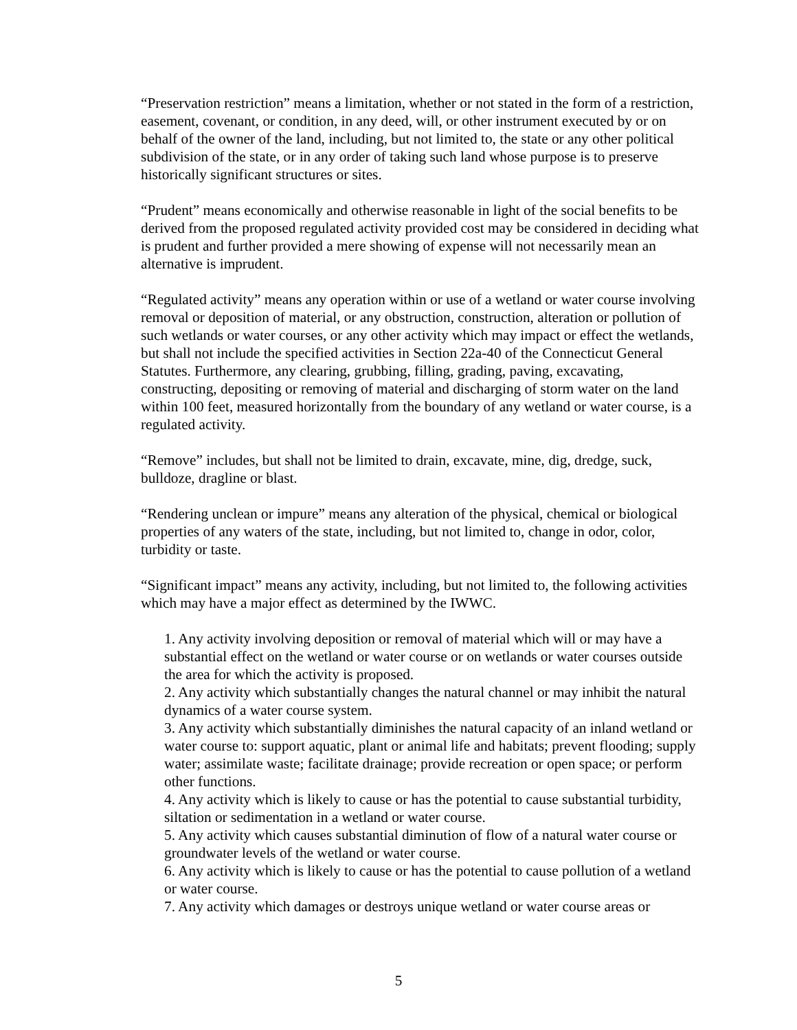“Preservation restriction” means a limitation, whether or not stated in the form of a restriction, easement, covenant, or condition, in any deed, will, or other instrument executed by or on behalf of the owner of the land, including, but not limited to, the state or any other political subdivision of the state, or in any order of taking such land whose purpose is to preserve historically significant structures or sites.
“Prudent” means economically and otherwise reasonable in light of the social benefits to be derived from the proposed regulated activity provided cost may be considered in deciding what is prudent and further provided a mere showing of expense will not necessarily mean an alternative is imprudent.
“Regulated activity” means any operation within or use of a wetland or water course involving removal or deposition of material, or any obstruction, construction, alteration or pollution of such wetlands or water courses, or any other activity which may impact or effect the wetlands, but shall not include the specified activities in Section 22a-40 of the Connecticut General Statutes. Furthermore, any clearing, grubbing, filling, grading, paving, excavating, constructing, depositing or removing of material and discharging of storm water on the land within 100 feet, measured horizontally from the boundary of any wetland or water course, is a regulated activity.
“Remove” includes, but shall not be limited to drain, excavate, mine, dig, dredge, suck, bulldoze, dragline or blast.
“Rendering unclean or impure” means any alteration of the physical, chemical or biological properties of any waters of the state, including, but not limited to, change in odor, color, turbidity or taste.
“Significant impact” means any activity, including, but not limited to, the following activities which may have a major effect as determined by the IWWC.
1. Any activity involving deposition or removal of material which will or may have a substantial effect on the wetland or water course or on wetlands or water courses outside the area for which the activity is proposed.
2. Any activity which substantially changes the natural channel or may inhibit the natural dynamics of a water course system.
3. Any activity which substantially diminishes the natural capacity of an inland wetland or water course to: support aquatic, plant or animal life and habitats; prevent flooding; supply water; assimilate waste; facilitate drainage; provide recreation or open space; or perform other functions.
4. Any activity which is likely to cause or has the potential to cause substantial turbidity, siltation or sedimentation in a wetland or water course.
5. Any activity which causes substantial diminution of flow of a natural water course or groundwater levels of the wetland or water course.
6. Any activity which is likely to cause or has the potential to cause pollution of a wetland or water course.
7. Any activity which damages or destroys unique wetland or water course areas or
5